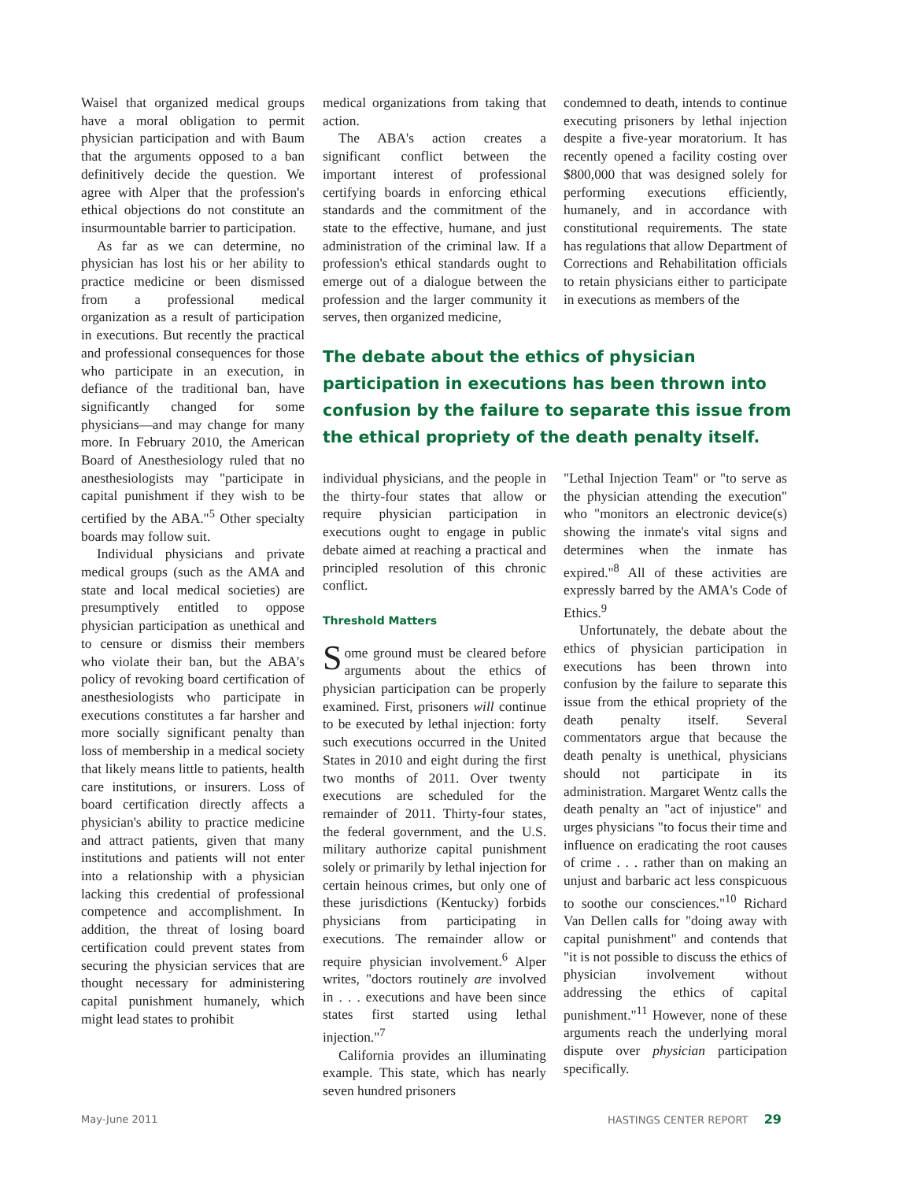Waisel that organized medical groups have a moral obligation to permit physician participation and with Baum that the arguments opposed to a ban definitively decide the question. We agree with Alper that the profession's ethical objections do not constitute an insurmountable barrier to participation.
As far as we can determine, no physician has lost his or her ability to practice medicine or been dismissed from a professional medical organization as a result of participation in executions. But recently the practical and professional consequences for those who participate in an execution, in defiance of the traditional ban, have significantly changed for some physicians—and may change for many more. In February 2010, the American Board of Anesthesiology ruled that no anesthesiologists may "participate in capital punishment if they wish to be certified by the ABA."<sup>5</sup> Other specialty boards may follow suit.
Individual physicians and private medical groups (such as the AMA and state and local medical societies) are presumptively entitled to oppose physician participation as unethical and to censure or dismiss their members who violate their ban, but the ABA's policy of revoking board certification of anesthesiologists who participate in executions constitutes a far harsher and more socially significant penalty than loss of membership in a medical society that likely means little to patients, health care institutions, or insurers. Loss of board certification directly affects a physician's ability to practice medicine and attract patients, given that many institutions and patients will not enter into a relationship with a physician lacking this credential of professional competence and accomplishment. In addition, the threat of losing board certification could prevent states from securing the physician services that are thought necessary for administering capital punishment humanely, which might lead states to prohibit
medical organizations from taking that action.
The ABA's action creates a significant conflict between the important interest of professional certifying boards in enforcing ethical standards and the commitment of the state to the effective, humane, and just administration of the criminal law. If a profession's ethical standards ought to emerge out of a dialogue between the profession and the larger community it serves, then organized medicine,
condemned to death, intends to continue executing prisoners by lethal injection despite a five-year moratorium. It has recently opened a facility costing over $800,000 that was designed solely for performing executions efficiently, humanely, and in accordance with constitutional requirements. The state has regulations that allow Department of Corrections and Rehabilitation officials to retain physicians either to participate in executions as members of the
The debate about the ethics of physician participation in executions has been thrown into confusion by the failure to separate this issue from the ethical propriety of the death penalty itself.
individual physicians, and the people in the thirty-four states that allow or require physician participation in executions ought to engage in public debate aimed at reaching a practical and principled resolution of this chronic conflict.
Threshold Matters
Some ground must be cleared before arguments about the ethics of physician participation can be properly examined. First, prisoners will continue to be executed by lethal injection: forty such executions occurred in the United States in 2010 and eight during the first two months of 2011. Over twenty executions are scheduled for the remainder of 2011. Thirty-four states, the federal government, and the U.S. military authorize capital punishment solely or primarily by lethal injection for certain heinous crimes, but only one of these jurisdictions (Kentucky) forbids physicians from participating in executions. The remainder allow or require physician involvement.<sup>6</sup> Alper writes, "doctors routinely are involved in . . . executions and have been since states first started using lethal injection."<sup>7</sup>
California provides an illuminating example. This state, which has nearly seven hundred prisoners
"Lethal Injection Team" or "to serve as the physician attending the execution" who "monitors an electronic device(s) showing the inmate's vital signs and determines when the inmate has expired."<sup>8</sup> All of these activities are expressly barred by the AMA's Code of Ethics.<sup>9</sup>
Unfortunately, the debate about the ethics of physician participation in executions has been thrown into confusion by the failure to separate this issue from the ethical propriety of the death penalty itself. Several commentators argue that because the death penalty is unethical, physicians should not participate in its administration. Margaret Wentz calls the death penalty an "act of injustice" and urges physicians "to focus their time and influence on eradicating the root causes of crime . . . rather than on making an unjust and barbaric act less conspicuous to soothe our consciences."<sup>10</sup> Richard Van Dellen calls for "doing away with capital punishment" and contends that "it is not possible to discuss the ethics of physician involvement without addressing the ethics of capital punishment."<sup>11</sup> However, none of these arguments reach the underlying moral dispute over physician participation specifically.
May-June 2011 HASTINGS CENTER REPORT 29